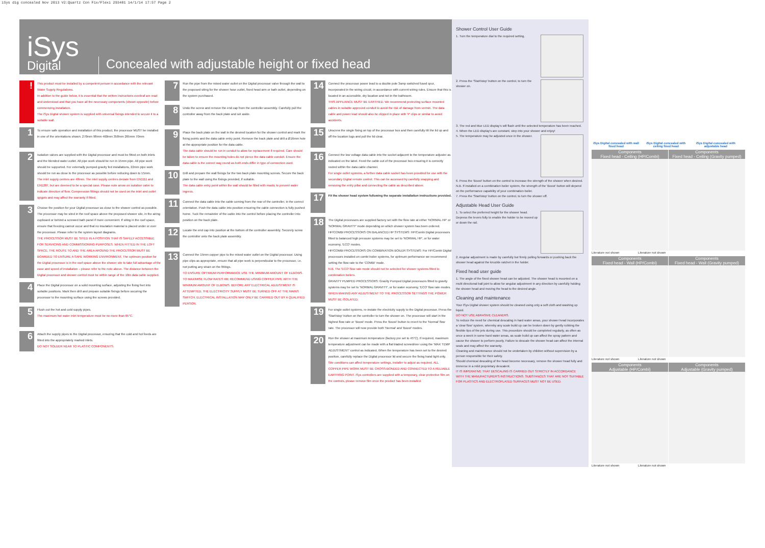iSys dig concealed Nov 2013 V2:Quartz Con Fix/Flexi 293481 14/1/14 17:57 Page 2
iSys
Digital
Concealed with adjustable height or fixed head
!
This product must be installed by a competent person in accordance with the relevant Water Supply Regulations.
In addition to the guide below, it is essential that the written instructions overleaf are read and understood and that you have all the necessary components (shown opposite) before commencing installation.
The iSys Digital shower system is supplied with universal fixings intended to secure it to a suitable wall.
1
To ensure safe operation and installation of this product, the processor MUST be installed in one of the orientations shown. 270mm 98mm 460mm 358mm 265mm 70mm
2
Isolation valves are supplied with the Digital processor and must be fitted on both inlets and the blended water outlet. All pipe work should be run in 15mm pipe. All pipe work should be supported. For externally pumped gravity fed installations, 22mm pipe work should be run as close to the processor as possible before reducing down to 15mm.
The inlet supply centres are 48mm. The inlet supply centres deviate from EN1111 and EN1287, but are deemed to be a special case. Please note arrow on isolation valve to indicate direction of flow. Compression fittings should not be used on the inlet and outlet spigots and may affect the warranty if fitted.
3
Choose the position for your Digital processor as close to the shower control as possible. The processor may be sited in the roof space above the proposed shower site, in the airing cupboard or behind a screwed bath panel if more convenient. If siting in the roof space, ensure that freezing cannot occur and that no insulation material is placed under or over the processor. Please refer to the system layout diagrams.
THE PROCESSOR MUST BE SITED IN A POSITION THAT IS SAFELY ACCESSIBLE FOR SERVICING AND COMMISSIONING PURPOSES. WHEN FITTED IN THE LOFT SPACE, THE ROUTE TO AND THE AREA AROUND THE PROCESSOR MUST BE BOARDED TO ENSURE A SAFE WORKING ENVIRONMENT. The optimum position for the Digital processor is in the roof space above the shower site to take full advantage of the ease and speed of installation – please refer to the note above. The distance between the Digital processor and shower control must be within range of the 10m data cable supplied.
4
Place the Digital processor on a solid mounting surface, adjusting the fixing feet into suitable positions. Mark then drill and prepare suitable fixings before securing the processor to the mounting surface using the screws provided.
5
Flush out the hot and cold supply pipes.
The maximum hot water inlet temperature must be no more than 65°C.
6
Attach the supply pipes to the Digital processor, ensuring that the cold and hot feeds are fitted into the appropriately marked inlets.
DO NOT SOLDER NEAR TO PLASTIC COMPONENTS.
7
Run the pipe from the mixed water outlet on the Digital processor valve through the wall to the proposed siting for the shower hose outlet, fixed head arm or bath outlet, depending on the system purchased.
8
Undo the screw and remove the end cap from the controller assembly. Carefully pull the controller away from the back plate and set aside.
9
Place the back plate on the wall in the desired location for the shower control and mark the fixing points and the data cable entry point. Remove the back plate and drill a Ø16mm hole at the appropriate position for the data cable.
The data cable should be run in conduit to allow for replacement if required. Care should be taken to ensure the mounting holes do not pierce the data cable conduit. Ensure the data cable is the correct way round as both ends differ in type of connection used.
10
Drill and prepare the wall fixings for the two back plate mounting screws. Secure the back plate to the wall using the fixings provided, if suitable.
The data cable entry point within the wall should be filled with mastic to prevent water ingress.
11
Connect the data cable into the cable coming from the rear of the controller, in the correct orientation. Push the data cable into position ensuring the cable connection is fully pushed home. Tuck the remainder of the cable into the control before placing the controller into position on the back plate.
12
Locate the end cap into position at the bottom of the controller assembly. Securely screw the controller onto the back plate assembly.
13
Connect the 15mm copper pipe to the mixed water outlet on the Digital processor. Using pipe clips as appropriate, ensure that all pipe work is perpendicular to the processor, i.e. not putting any strain on the fittings.
TO ENSURE OPTIMUM PERFORMANCE USE THE MINIMUM AMOUNT OF ELBOWS. TO MAXIMISE FLOW RATES WE RECOMMEND USING COPPER PIPE WITH THE MINIMUM AMOUNT OF ELBOWS. BEFORE ANY ELECTRICAL ADJUSTMENT IS ATTEMPTED, THE ELECTRICITY SUPPLY MUST BE TURNED OFF AT THE MAINS SWITCH. ELECTRICAL INSTALLATION MAY ONLY BE CARRIED OUT BY A QUALIFIED PERSON.
14
Connect the processor power lead to a double pole 3amp switched fused spur, incorporated in the wiring circuit, in accordance with current wiring rules. Ensure that this is located in an accessible, dry location and not in the bathroom.
THIS APPLIANCE MUST BE EARTHED. We recommend protecting surface mounted cables in suitable approved conduit to avoid the risk of damage from vermin. The data cable and power lead should also be clipped in place with 'P' clips or similar to avoid accidents.
15
Unscrew the single fixing on top of the processor box and then carefully tilt the lid up and off the location lugs and pull the lid clear.
16
Connect the low voltage data cable into the socket adjacent to the temperature adjuster as indicated on the label. Feed the cable out of the processor box ensuring it is correctly routed within the data cable channel.
For single outlet systems, a further data cable socket has been provided for use with the secondary Digital remote control. This can be accessed by carefully snapping and removing the entry pillar and connecting the cable as described above.
17
Fit the shower head system following the separate installation instructions provided.
18
The Digital processors are supplied factory set with the flow rate at either 'NORMAL HP' or 'NORMAL GRAVITY' mode depending on which shower system has been ordered.
HP/COMBI PROCESSORS ON BALANCED HP SYSTEMS: HP/Combi Digital processors fitted to balanced high pressure systems may be set to 'NORMAL HP', or for water economy, 'ECO' modes.
HP/COMBI PROCESSORS ON COMBINATION BOILER SYSTEMS: For HP/Combi Digital processors installed on combi boiler systems, for optimum performance we recommend setting the flow rate to the 'COMBI' mode.
N.B. The 'ECO' flow rate mode should not be selected for shower systems fitted to combination boilers.
GRAVITY PUMPED PROCESSORS: Gravity Pumped Digital processors fitted to gravity systems may be set to 'NORMAL GRAVITY', or for water economy, 'ECO' flow rate modes.
WHEN MAKING ANY ADJUSTMENT TO THE PROCESSOR SETTINGS THE POWER MUST BE ISOLATED.
19
For single outlet systems, re-instate the electricity supply to the Digital processor. Press the 'Start/stop' button on the controller to turn the shower on. The processor will start in the highest flow rate or 'Boost' mode. Press the 'Boost' button to revert to the 'Normal' flow rate. The processor will now provide both 'Normal' and 'Boost' modes.
20
Run the shower at maximum temperature (factory pre set to 45°C). If required, maximum temperature adjustment can be made with a flat bladed screwdriver using the 'MAX TEMP ADJUSTMENT' control as indicated. When the temperature has been set to the desired position, carefully replace the Digital processor lid and secure the fixing hand tight only.
Site conditions can affect temperature settings, installer to adjust as required. ALL COPPER PIPE WORK MUST BE CROSS-BONDED AND CONNECTED TO A RELIABLE EARTHING POINT. iSys controllers are supplied with a temporary, clear protective film on the controls, please remove film once the product has been installed.
Shower Control User Guide
1. Turn the temperature dial to the required setting.
2. Press the 'Start/stop' button on the control, to turn the shower on.
3. The red and blue LED display's will flash until the selected temperature has been reached.
4. When the LED display's are constant, step into your shower and enjoy!
5. The temperature may be adjusted once in the shower.
6. Press the 'Boost' button on the control to increase the strength of the shower when desired. N.B. If installed on a combination boiler system, the strength of the 'Boost' button will depend on the performance capability of your combination boiler.
7. Press the 'Start/stop' button on the control, to turn the shower off.
Adjustable Head User Guide
1. To select the preferred height for the shower head. Depress the levers fully to enable the holder to be moved up or down the rail.
2. Angular adjustment is made by carefully but firmly pulling forwards or pushing back the shower head against the knuckle ratchet in the holder.
Fixed head user guide
1. The angle of the fixed shower head can be adjusted. The shower head is mounted on a multi directional ball joint to allow for angular adjustment in any direction by carefully holding the shower head and moving the head to the desired angle.
Cleaning and maintenance
Your iSys Digital shower system should be cleaned using only a soft cloth and washing up liquid.
DO NOT USE ABRASIVE CLEANERS.
To reduce the need for chemical descaling in hard water areas, your shower head incorporates a 'clear flow' system, whereby any scale build up can be broken down by gently rubbing the flexible tips of the jets during use. This procedure should be completed regularly, as often as once a week in some hard water areas, as scale build up can affect the spray pattern and cause the shower to perform poorly. Failure to descale the shower head can affect the internal seals and may affect the warranty.
Cleaning and maintenance should not be undertaken by children without supervision by a person responsible for their safety.
Should chemical descaling of the head become necessary, remove the shower head fully and immerse in a mild proprietary descalent.
IT IS IMPERATIVE THAT DESCALING IS CARRIED OUT STRICTLY IN ACCORDANCE WITH THE MANUFACTURER'S INSTRUCTIONS. SUBSTANCES THAT ARE NOT SUITABLE FOR PLASTICS AND ELECTROPLATED SURFACES MUST NOT BE USED.
iSys Digital concealed with wall fixed head iSys Digital concealed with ceiling fixed head iSys Digital concealed with adjustable head
Components
Fixed head - Ceiling (HP/Combi) Components
Fixed head - Ceiling (Gravity pumped)
Literature not shown Literature not shown
Components
Fixed head - Wall (HP/Combi) Components
Fixed head - Wall (Gravity pumped)
Literature not shown Literature not shown
Components
Adjustable (HP/Combi) Components
Adjustable (Gravity pumped)
Literature not shown Literature not shown